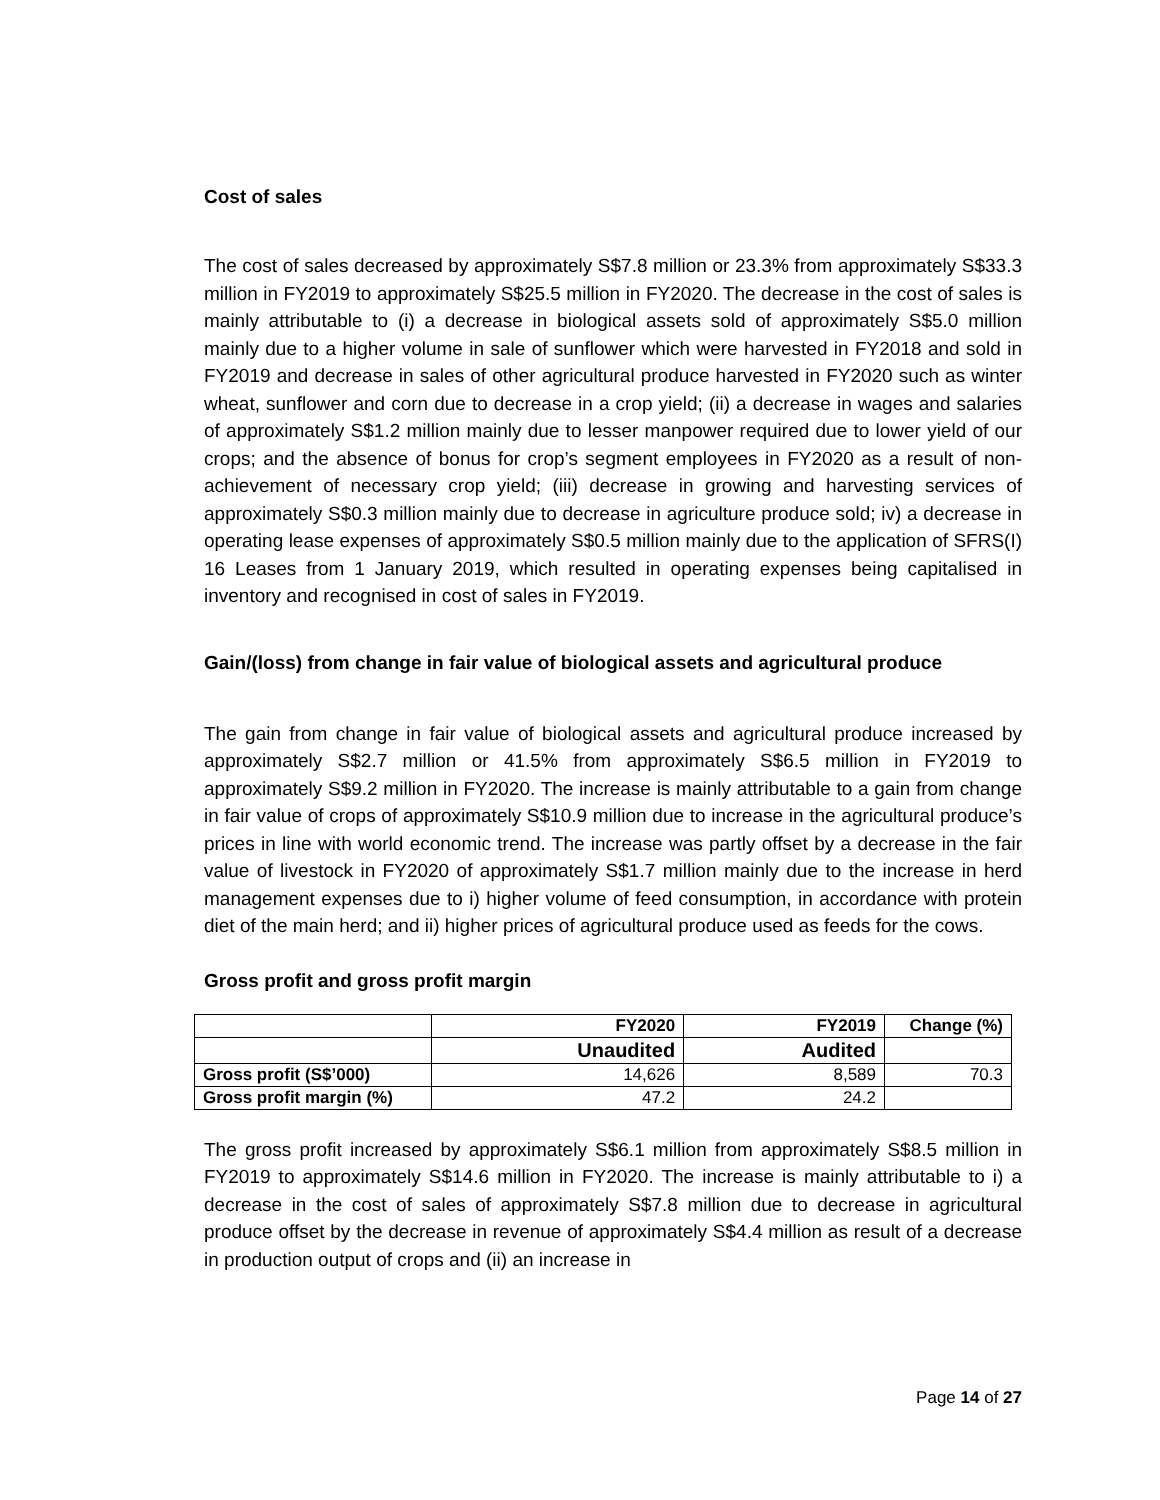Cost of sales
The cost of sales decreased by approximately S$7.8 million or 23.3% from approximately S$33.3 million in FY2019 to approximately S$25.5 million in FY2020. The decrease in the cost of sales is mainly attributable to (i) a decrease in biological assets sold of approximately S$5.0 million mainly due to a higher volume in sale of sunflower which were harvested in FY2018 and sold in FY2019 and decrease in sales of other agricultural produce harvested in FY2020 such as winter wheat, sunflower and corn due to decrease in a crop yield; (ii) a decrease in wages and salaries of approximately S$1.2 million mainly due to lesser manpower required due to lower yield of our crops; and the absence of bonus for crop’s segment employees in FY2020 as a result of non-achievement of necessary crop yield; (iii) decrease in growing and harvesting services of approximately S$0.3 million mainly due to decrease in agriculture produce sold; iv) a decrease in operating lease expenses of approximately S$0.5 million mainly due to the application of SFRS(I) 16 Leases from 1 January 2019, which resulted in operating expenses being capitalised in inventory and recognised in cost of sales in FY2019.
Gain/(loss) from change in fair value of biological assets and agricultural produce
The gain from change in fair value of biological assets and agricultural produce increased by approximately S$2.7 million or 41.5% from approximately S$6.5 million in FY2019 to approximately S$9.2 million in FY2020. The increase is mainly attributable to a gain from change in fair value of crops of approximately S$10.9 million due to increase in the agricultural produce’s prices in line with world economic trend. The increase was partly offset by a decrease in the fair value of livestock in FY2020 of approximately S$1.7 million mainly due to the increase in herd management expenses due to i) higher volume of feed consumption, in accordance with protein diet of the main herd; and ii) higher prices of agricultural produce used as feeds for the cows.
Gross profit and gross profit margin
| | FY2020 | FY2019 | Change (%) |
| --- | --- | --- | --- |
| | Unaudited | Audited | |
| Gross profit (S$’000) | 14,626 | 8,589 | 70.3 |
| Gross profit margin (%) | 47.2 | 24.2 | |
The gross profit increased by approximately S$6.1 million from approximately S$8.5 million in FY2019 to approximately S$14.6 million in FY2020. The increase is mainly attributable to i) a decrease in the cost of sales of approximately S$7.8 million due to decrease in agricultural produce offset by the decrease in revenue of approximately S$4.4 million as result of a decrease in production output of crops and (ii) an increase in
Page 14 of 27